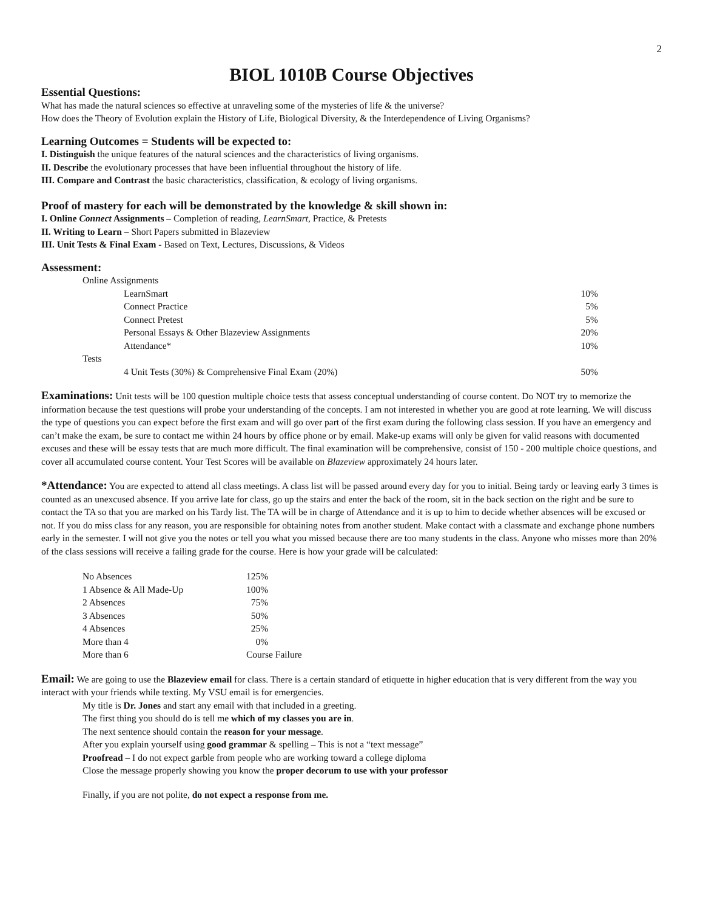2
BIOL 1010B Course Objectives
Essential Questions:
What has made the natural sciences so effective at unraveling some of the mysteries of life & the universe?
How does the Theory of Evolution explain the History of Life, Biological Diversity, & the Interdependence of Living Organisms?
Learning Outcomes = Students will be expected to:
I. Distinguish the unique features of the natural sciences and the characteristics of living organisms.
II. Describe the evolutionary processes that have been influential throughout the history of life.
III. Compare and Contrast the basic characteristics, classification, & ecology of living organisms.
Proof of mastery for each will be demonstrated by the knowledge & skill shown in:
I. Online Connect Assignments – Completion of reading, LearnSmart, Practice, & Pretests
II. Writing to Learn – Short Papers submitted in Blazeview
III. Unit Tests & Final Exam - Based on Text, Lectures, Discussions, & Videos
Assessment:
| Online Assignments | | |
| | LearnSmart | 10% |
| | Connect Practice | 5% |
| | Connect Pretest | 5% |
| | Personal Essays & Other Blazeview Assignments | 20% |
| | Attendance* | 10% |
| Tests | | |
| | 4 Unit Tests (30%) & Comprehensive Final Exam (20%) | 50% |
Examinations: Unit tests will be 100 question multiple choice tests that assess conceptual understanding of course content. Do NOT try to memorize the information because the test questions will probe your understanding of the concepts. I am not interested in whether you are good at rote learning. We will discuss the type of questions you can expect before the first exam and will go over part of the first exam during the following class session. If you have an emergency and can’t make the exam, be sure to contact me within 24 hours by office phone or by email. Make-up exams will only be given for valid reasons with documented excuses and these will be essay tests that are much more difficult. The final examination will be comprehensive, consist of 150 - 200 multiple choice questions, and cover all accumulated course content. Your Test Scores will be available on Blazeview approximately 24 hours later.
*Attendance: You are expected to attend all class meetings. A class list will be passed around every day for you to initial. Being tardy or leaving early 3 times is counted as an unexcused absence. If you arrive late for class, go up the stairs and enter the back of the room, sit in the back section on the right and be sure to contact the TA so that you are marked on his Tardy list. The TA will be in charge of Attendance and it is up to him to decide whether absences will be excused or not. If you do miss class for any reason, you are responsible for obtaining notes from another student. Make contact with a classmate and exchange phone numbers early in the semester. I will not give you the notes or tell you what you missed because there are too many students in the class. Anyone who misses more than 20% of the class sessions will receive a failing grade for the course. Here is how your grade will be calculated:
| No Absences | 125% |
| 1 Absence & All Made-Up | 100% |
| 2 Absences | 75% |
| 3 Absences | 50% |
| 4 Absences | 25% |
| More than 4 | 0% |
| More than 6 | Course Failure |
Email: We are going to use the Blazeview email for class. There is a certain standard of etiquette in higher education that is very different from the way you interact with your friends while texting. My VSU email is for emergencies.
My title is Dr. Jones and start any email with that included in a greeting.
The first thing you should do is tell me which of my classes you are in.
The next sentence should contain the reason for your message.
After you explain yourself using good grammar & spelling – This is not a “text message”
Proofread – I do not expect garble from people who are working toward a college diploma
Close the message properly showing you know the proper decorum to use with your professor
Finally, if you are not polite, do not expect a response from me.